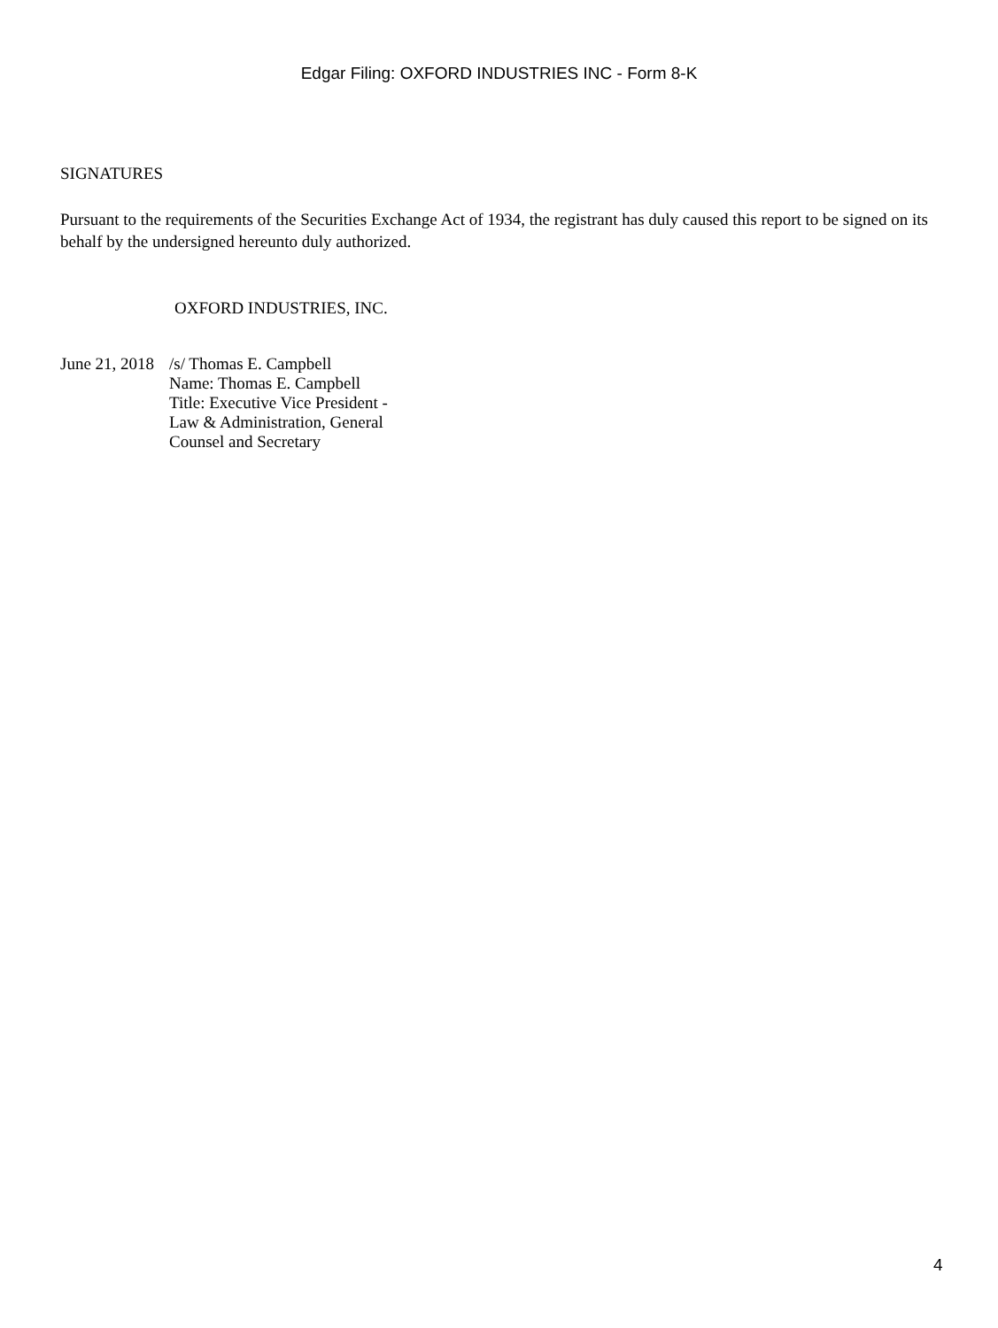Edgar Filing: OXFORD INDUSTRIES INC - Form 8-K
SIGNATURES
Pursuant to the requirements of the Securities Exchange Act of 1934, the registrant has duly caused this report to be signed on its behalf by the undersigned hereunto duly authorized.
OXFORD INDUSTRIES, INC.
June 21, 2018
/s/ Thomas E. Campbell
Name: Thomas E. Campbell
Title: Executive Vice President -
Law & Administration, General
Counsel and Secretary
4